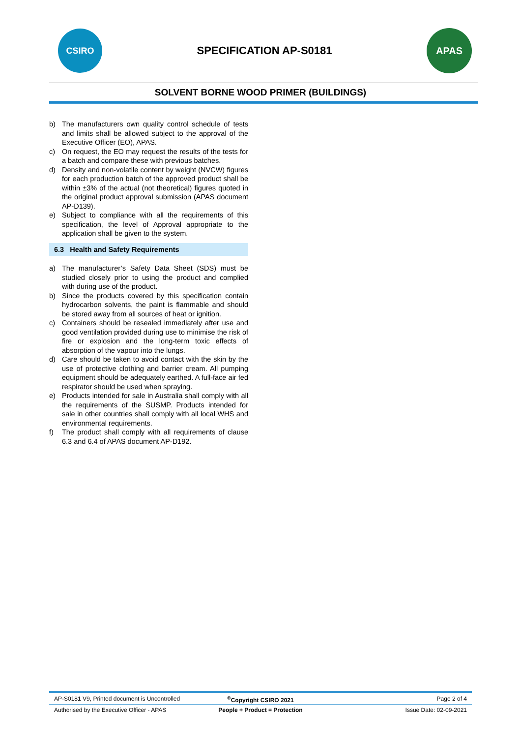CSIRO
SPECIFICATION AP-S0181
APAS
SOLVENT BORNE WOOD PRIMER (BUILDINGS)
b) The manufacturers own quality control schedule of tests and limits shall be allowed subject to the approval of the Executive Officer (EO), APAS.
c) On request, the EO may request the results of the tests for a batch and compare these with previous batches.
d) Density and non-volatile content by weight (NVCW) figures for each production batch of the approved product shall be within ±3% of the actual (not theoretical) figures quoted in the original product approval submission (APAS document AP-D139).
e) Subject to compliance with all the requirements of this specification, the level of Approval appropriate to the application shall be given to the system.
6.3 Health and Safety Requirements
a) The manufacturer’s Safety Data Sheet (SDS) must be studied closely prior to using the product and complied with during use of the product.
b) Since the products covered by this specification contain hydrocarbon solvents, the paint is flammable and should be stored away from all sources of heat or ignition.
c) Containers should be resealed immediately after use and good ventilation provided during use to minimise the risk of fire or explosion and the long-term toxic effects of absorption of the vapour into the lungs.
d) Care should be taken to avoid contact with the skin by the use of protective clothing and barrier cream. All pumping equipment should be adequately earthed. A full-face air fed respirator should be used when spraying.
e) Products intended for sale in Australia shall comply with all the requirements of the SUSMP. Products intended for sale in other countries shall comply with all local WHS and environmental requirements.
f) The product shall comply with all requirements of clause 6.3 and 6.4 of APAS document AP-D192.
AP-S0181 V9, Printed document is Uncontrolled
<sup>©</sup>Copyright CSIRO 2021 Page 2 of 4
Authorised by the Executive Officer - APAS
People + Product = Protection Issue Date: 02-09-2021